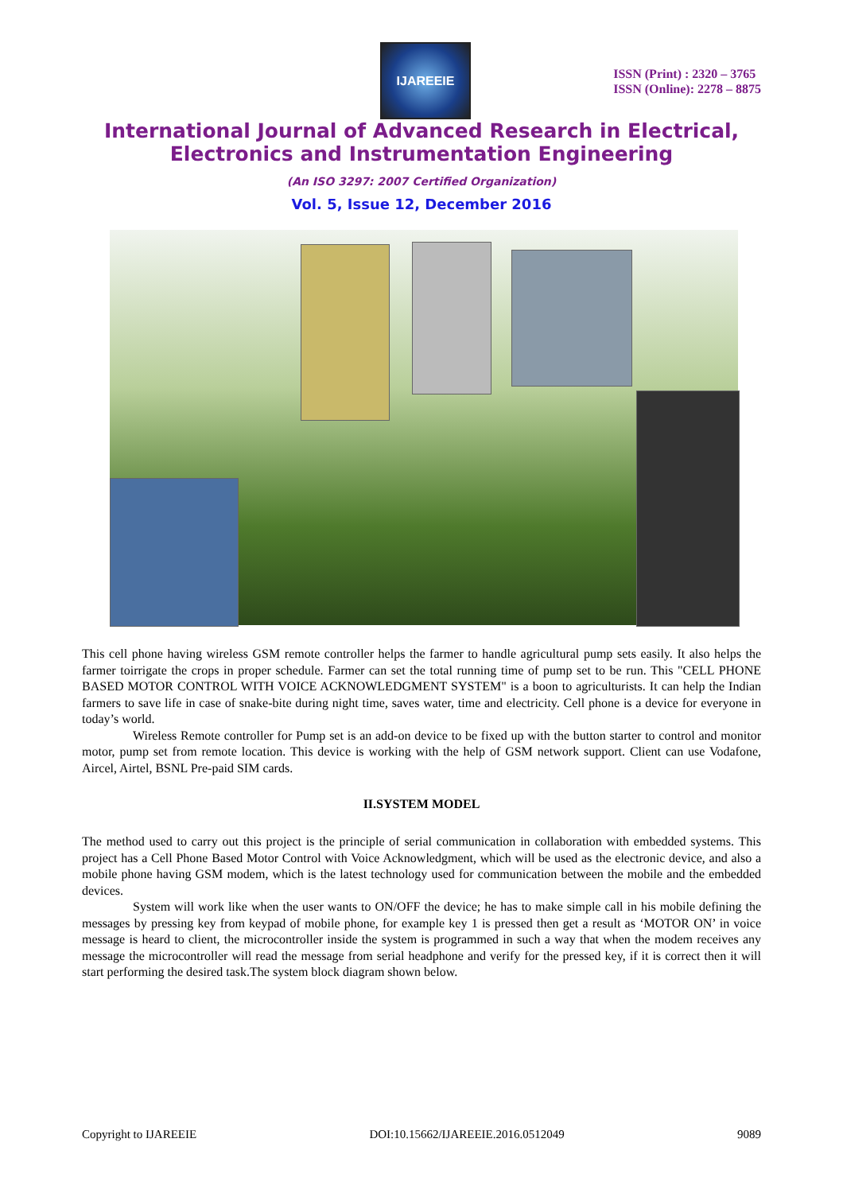IJAREEIE
ISSN (Print) : 2320 – 3765
ISSN (Online): 2278 – 8875
International Journal of Advanced Research in Electrical,
Electronics and Instrumentation Engineering
(An ISO 3297: 2007 Certified Organization)
Vol. 5, Issue 12, December 2016
This cell phone having wireless GSM remote controller helps the farmer to handle agricultural pump sets easily. It also helps the farmer toirrigate the crops in proper schedule. Farmer can set the total running time of pump set to be run. This "CELL PHONE BASED MOTOR CONTROL WITH VOICE ACKNOWLEDGMENT SYSTEM" is a boon to agriculturists. It can help the Indian farmers to save life in case of snake-bite during night time, saves water, time and electricity. Cell phone is a device for everyone in today’s world.
Wireless Remote controller for Pump set is an add-on device to be fixed up with the button starter to control and monitor motor, pump set from remote location. This device is working with the help of GSM network support. Client can use Vodafone, Aircel, Airtel, BSNL Pre-paid SIM cards.
II.SYSTEM MODEL
The method used to carry out this project is the principle of serial communication in collaboration with embedded systems. This project has a Cell Phone Based Motor Control with Voice Acknowledgment, which will be used as the electronic device, and also a mobile phone having GSM modem, which is the latest technology used for communication between the mobile and the embedded devices.
System will work like when the user wants to ON/OFF the device; he has to make simple call in his mobile defining the messages by pressing key from keypad of mobile phone, for example key 1 is pressed then get a result as ‘MOTOR ON’ in voice message is heard to client, the microcontroller inside the system is programmed in such a way that when the modem receives any message the microcontroller will read the message from serial headphone and verify for the pressed key, if it is correct then it will start performing the desired task.The system block diagram shown below.
Copyright to IJAREEIE DOI:10.15662/IJAREEIE.2016.0512049 9089